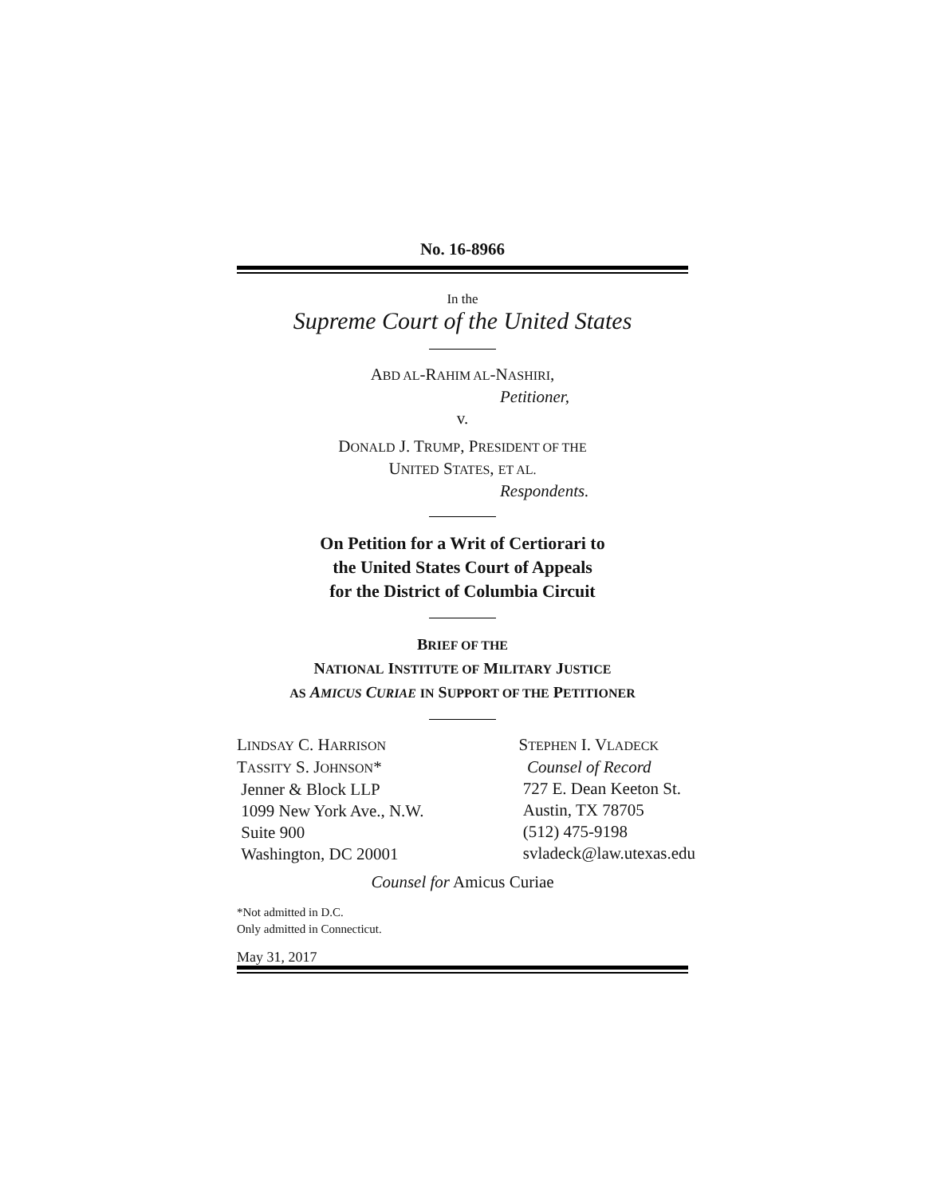No. 16-8966
In the
Supreme Court of the United States
ABD AL-RAHIM AL-NASHIRI,
Petitioner,
v.
DONALD J. TRUMP, PRESIDENT OF THE
UNITED STATES, ET AL.
Respondents.
On Petition for a Writ of Certiorari to
the United States Court of Appeals
for the District of Columbia Circuit
BRIEF OF THE
NATIONAL INSTITUTE OF MILITARY JUSTICE
AS AMICUS CURIAE IN SUPPORT OF THE PETITIONER
LINDSAY C. HARRISON
TASSITY S. JOHNSON*
Jenner & Block LLP
1099 New York Ave., N.W.
Suite 900
Washington, DC 20001
STEPHEN I. VLADECK
Counsel of Record
727 E. Dean Keeton St.
Austin, TX 78705
(512) 475-9198
svladeck@law.utexas.edu
Counsel for Amicus Curiae
*Not admitted in D.C.
Only admitted in Connecticut.
May 31, 2017